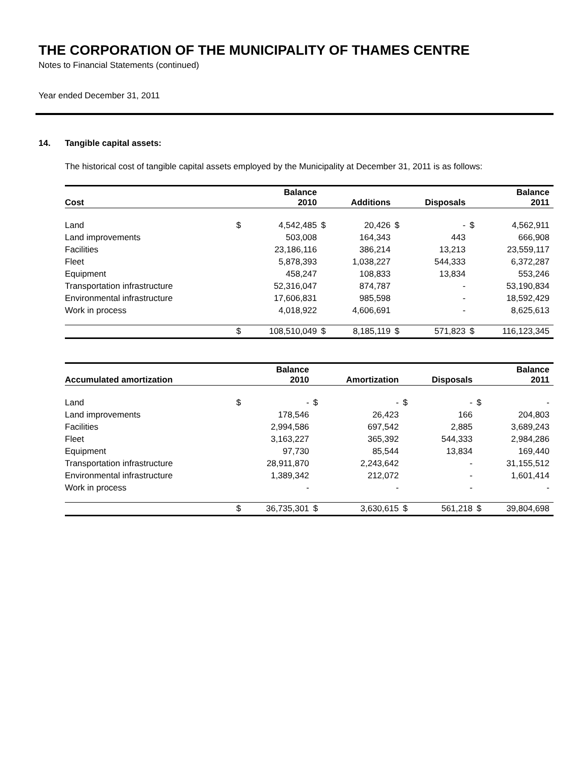THE CORPORATION OF THE MUNICIPALITY OF THAMES CENTRE
Notes to Financial Statements (continued)
Year ended December 31, 2011
14. Tangible capital assets:
The historical cost of tangible capital assets employed by the Municipality at December 31, 2011 is as follows:
| Cost | | Balance 2010 | | Additions | | Disposals | | Balance 2011 |
| --- | --- | --- | --- | --- | --- | --- | --- | --- |
| Land | $ | 4,542,485 | $ | 20,426 | $ | - | $ | 4,562,911 |
| Land improvements | | 503,008 | | 164,343 | | 443 | | 666,908 |
| Facilities | | 23,186,116 | | 386,214 | | 13,213 | | 23,559,117 |
| Fleet | | 5,878,393 | | 1,038,227 | | 544,333 | | 6,372,287 |
| Equipment | | 458,247 | | 108,833 | | 13,834 | | 553,246 |
| Transportation infrastructure | | 52,316,047 | | 874,787 | | - | | 53,190,834 |
| Environmental infrastructure | | 17,606,831 | | 985,598 | | - | | 18,592,429 |
| Work in process | | 4,018,922 | | 4,606,691 | | - | | 8,625,613 |
| | $ | 108,510,049 | $ | 8,185,119 | $ | 571,823 | $ | 116,123,345 |
| Accumulated amortization | | Balance 2010 | | Amortization | | Disposals | | Balance 2011 |
| --- | --- | --- | --- | --- | --- | --- | --- | --- |
| Land | $ | - | $ | - | $ | - | $ | - |
| Land improvements | | 178,546 | | 26,423 | | 166 | | 204,803 |
| Facilities | | 2,994,586 | | 697,542 | | 2,885 | | 3,689,243 |
| Fleet | | 3,163,227 | | 365,392 | | 544,333 | | 2,984,286 |
| Equipment | | 97,730 | | 85,544 | | 13,834 | | 169,440 |
| Transportation infrastructure | | 28,911,870 | | 2,243,642 | | - | | 31,155,512 |
| Environmental infrastructure | | 1,389,342 | | 212,072 | | - | | 1,601,414 |
| Work in process | | - | | - | | - | | - |
| | $ | 36,735,301 | $ | 3,630,615 | $ | 561,218 | $ | 39,804,698 |